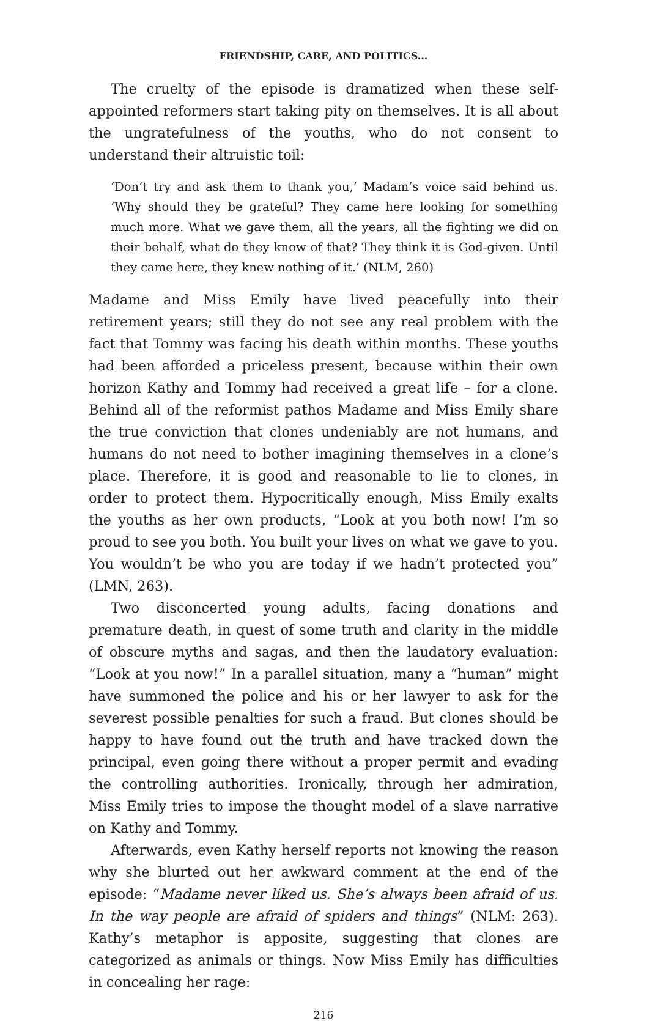FRIENDSHIP, CARE, AND POLITICS...
The cruelty of the episode is dramatized when these self-appointed reformers start taking pity on themselves. It is all about the ungratefulness of the youths, who do not consent to understand their altruistic toil:
‘Don’t try and ask them to thank you,’ Madam’s voice said behind us. ‘Why should they be grateful? They came here looking for something much more. What we gave them, all the years, all the fighting we did on their behalf, what do they know of that? They think it is God-given. Until they came here, they knew nothing of it.’ (NLM, 260)
Madame and Miss Emily have lived peacefully into their retirement years; still they do not see any real problem with the fact that Tommy was facing his death within months. These youths had been afforded a priceless present, because within their own horizon Kathy and Tommy had received a great life – for a clone. Behind all of the reformist pathos Madame and Miss Emily share the true conviction that clones undeniably are not humans, and humans do not need to bother imagining themselves in a clone’s place. Therefore, it is good and reasonable to lie to clones, in order to protect them. Hypocritically enough, Miss Emily exalts the youths as her own products, “Look at you both now! I’m so proud to see you both. You built your lives on what we gave to you. You wouldn’t be who you are today if we hadn’t protected you” (LMN, 263).
Two disconcerted young adults, facing donations and premature death, in quest of some truth and clarity in the middle of obscure myths and sagas, and then the laudatory evaluation: “Look at you now!” In a parallel situation, many a “human” might have summoned the police and his or her lawyer to ask for the severest possible penalties for such a fraud. But clones should be happy to have found out the truth and have tracked down the principal, even going there without a proper permit and evading the controlling authorities. Ironically, through her admiration, Miss Emily tries to impose the thought model of a slave narrative on Kathy and Tommy.
Afterwards, even Kathy herself reports not knowing the reason why she blurted out her awkward comment at the end of the episode: “Madame never liked us. She’s always been afraid of us. In the way people are afraid of spiders and things” (NLM: 263). Kathy’s metaphor is apposite, suggesting that clones are categorized as animals or things. Now Miss Emily has difficulties in concealing her rage:
216